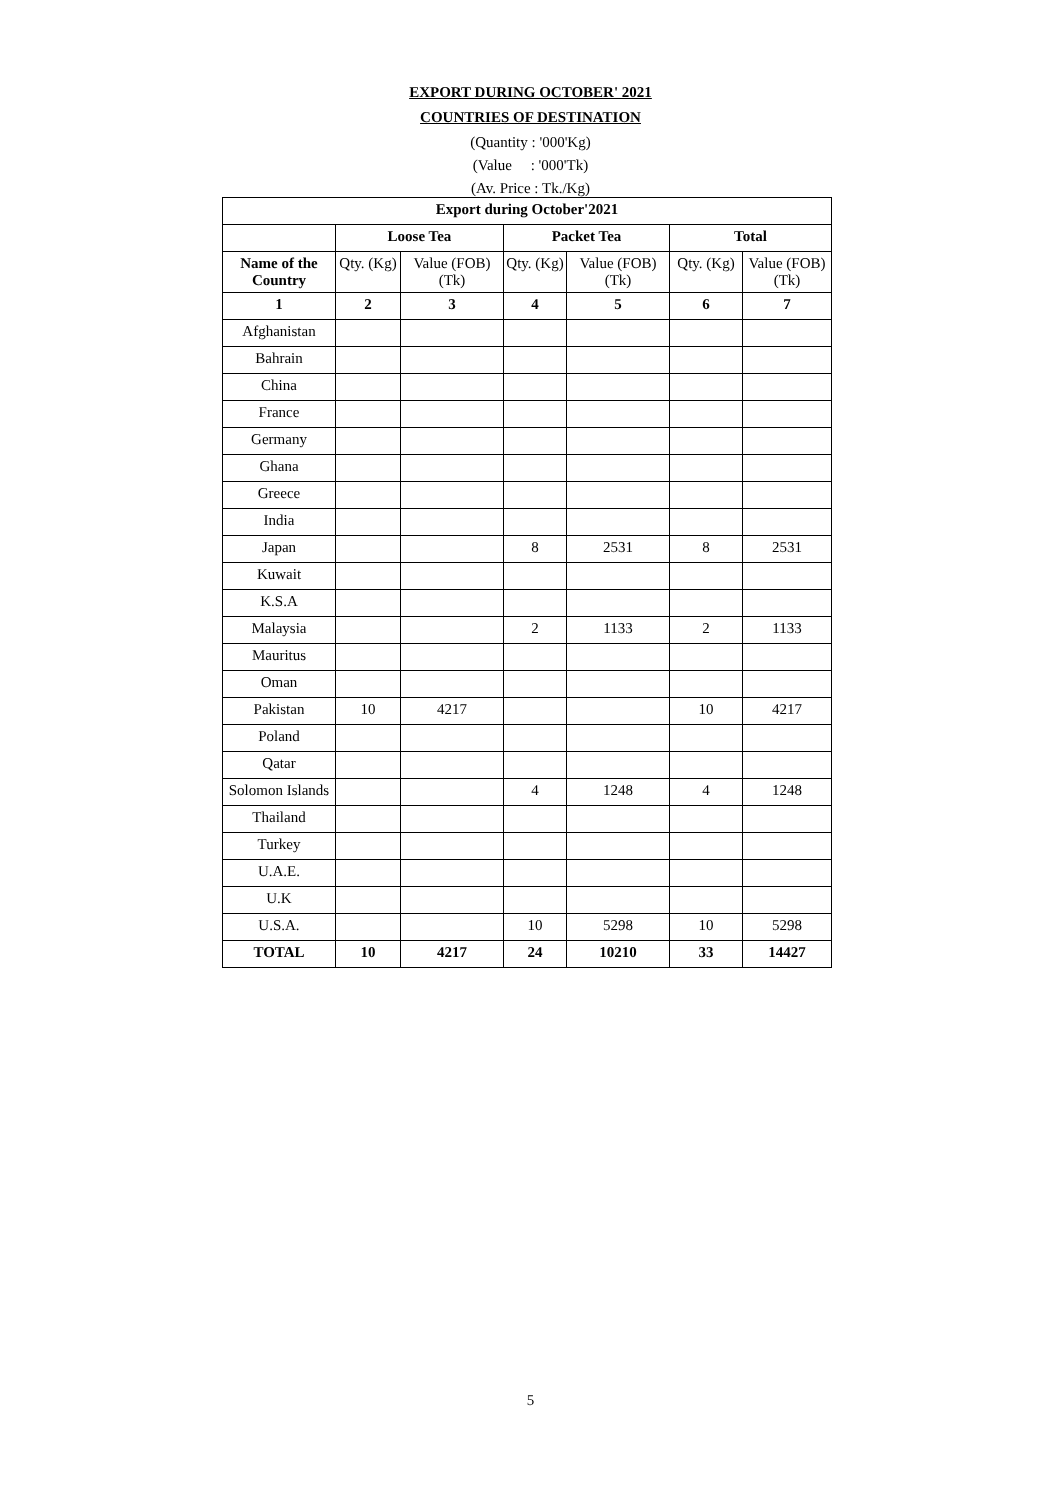EXPORT DURING OCTOBER' 2021
COUNTRIES OF DESTINATION
(Quantity : '000'Kg)
(Value : '000'Tk)
(Av. Price : Tk./Kg)
| Export during October'2021 | | | | | | |
| --- | --- | --- | --- | --- | --- | --- |
| | Loose Tea | | Packet Tea | | Total | |
| Name of the Country | Qty. (Kg) | Value (FOB) (Tk) | Qty. (Kg) | Value (FOB) (Tk) | Qty. (Kg) | Value (FOB) (Tk) |
| 1 | 2 | 3 | 4 | 5 | 6 | 7 |
| Afghanistan | | | | | | |
| Bahrain | | | | | | |
| China | | | | | | |
| France | | | | | | |
| Germany | | | | | | |
| Ghana | | | | | | |
| Greece | | | | | | |
| India | | | | | | |
| Japan | | | 8 | 2531 | 8 | 2531 |
| Kuwait | | | | | | |
| K.S.A | | | | | | |
| Malaysia | | | 2 | 1133 | 2 | 1133 |
| Mauritus | | | | | | |
| Oman | | | | | | |
| Pakistan | 10 | 4217 | | | 10 | 4217 |
| Poland | | | | | | |
| Qatar | | | | | | |
| Solomon Islands | | | 4 | 1248 | 4 | 1248 |
| Thailand | | | | | | |
| Turkey | | | | | | |
| U.A.E. | | | | | | |
| U.K | | | | | | |
| U.S.A. | | | 10 | 5298 | 10 | 5298 |
| TOTAL | 10 | 4217 | 24 | 10210 | 33 | 14427 |
5